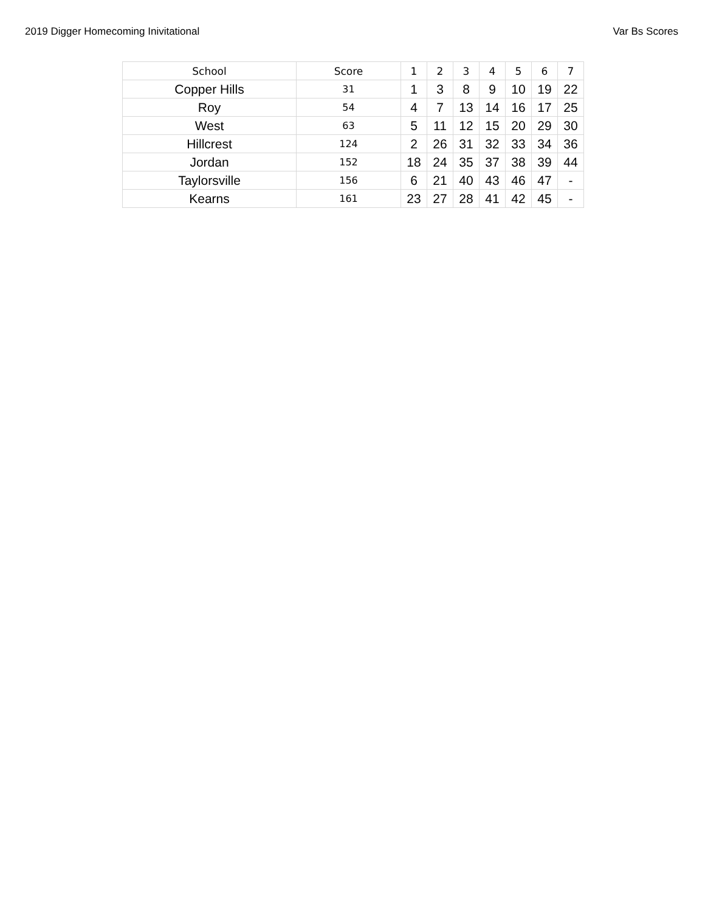2019 Digger Homecoming Inivitational Var Bs Scores
| School | Score | 1 | 2 | 3 | 4 | 5 | 6 | 7 |
| --- | --- | --- | --- | --- | --- | --- | --- | --- |
| Copper Hills | 31 | 1 | 3 | 8 | 9 | 10 | 19 | 22 |
| Roy | 54 | 4 | 7 | 13 | 14 | 16 | 17 | 25 |
| West | 63 | 5 | 11 | 12 | 15 | 20 | 29 | 30 |
| Hillcrest | 124 | 2 | 26 | 31 | 32 | 33 | 34 | 36 |
| Jordan | 152 | 18 | 24 | 35 | 37 | 38 | 39 | 44 |
| Taylorsville | 156 | 6 | 21 | 40 | 43 | 46 | 47 | - |
| Kearns | 161 | 23 | 27 | 28 | 41 | 42 | 45 | - |